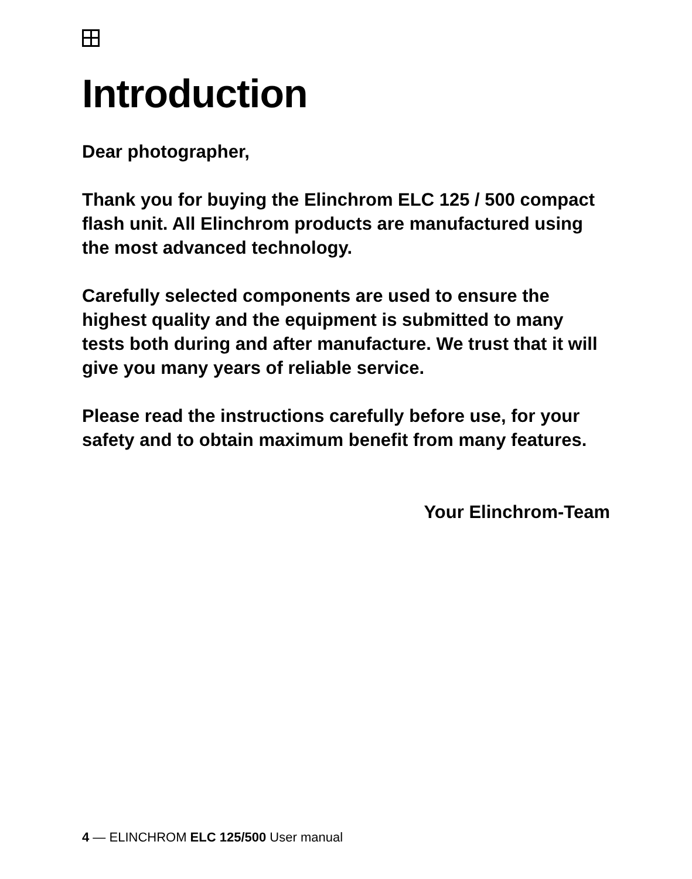Introduction
Dear photographer,
Thank you for buying the Elinchrom ELC 125 / 500 compact flash unit. All Elinchrom products are manufactured using the most advanced technology.
Carefully selected components are used to ensure the highest quality and the equipment is submitted to many tests both during and after manufacture. We trust that it will give you many years of reliable service.
Please read the instructions carefully before use, for your safety and to obtain maximum benefit from many features.
Your Elinchrom-Team
4 — ELINCHROM ELC 125/500 User manual